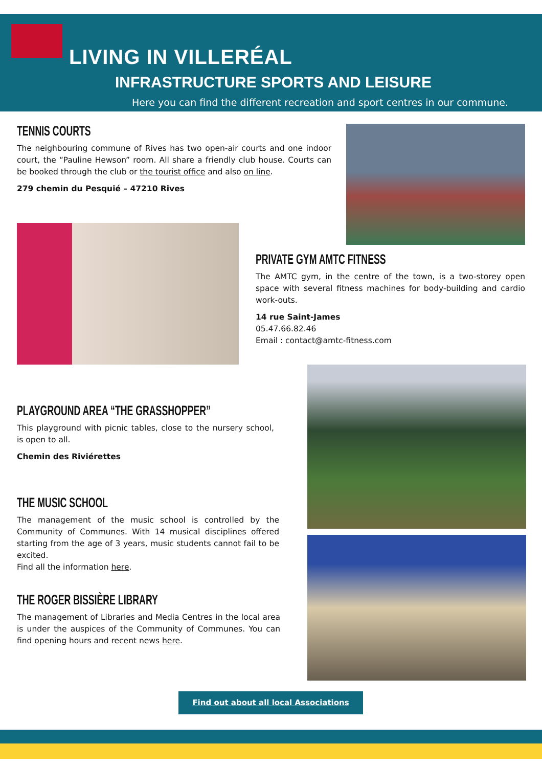LIVING IN VILLERÉAL
INFRASTRUCTURE SPORTS AND LEISURE
Here you can find the different recreation and sport centres in our commune.
TENNIS COURTS
The neighbouring commune of Rives has two open-air courts and one indoor court, the “Pauline Hewson” room. All share a friendly club house. Courts can be booked through the club or the tourist office and also on line.
279 chemin du Pesquié – 47210 Rives
PRIVATE GYM AMTC FITNESS
The AMTC gym, in the centre of the town, is a two-storey open space with several fitness machines for body-building and cardio work-outs.
14 rue Saint-James
05.47.66.82.46
Email : contact@amtc-fitness.com
PLAYGROUND AREA “THE GRASSHOPPER”
This playground with picnic tables, close to the nursery school, is open to all.
Chemin des Riviérettes
THE MUSIC SCHOOL
The management of the music school is controlled by the Community of Communes. With 14 musical disciplines offered starting from the age of 3 years, music students cannot fail to be excited.
Find all the information here.
THE ROGER BISSIÈRE LIBRARY
The management of Libraries and Media Centres in the local area is under the auspices of the Community of Communes. You can find opening hours and recent news here.
Find out about all local Associations